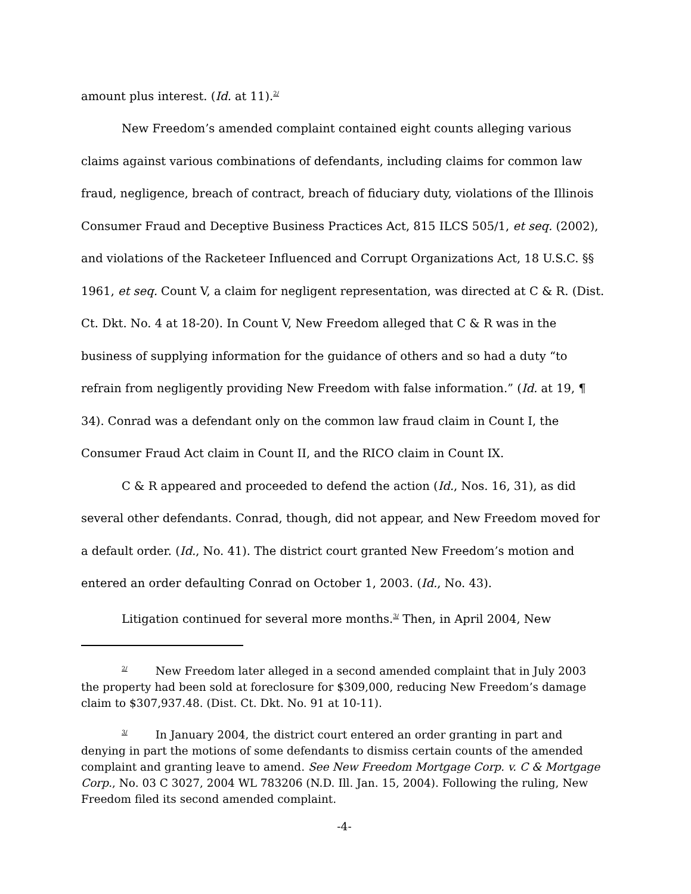amount plus interest. (Id. at 11).<sup>2/</sup>
New Freedom’s amended complaint contained eight counts alleging various claims against various combinations of defendants, including claims for common law fraud, negligence, breach of contract, breach of fiduciary duty, violations of the Illinois Consumer Fraud and Deceptive Business Practices Act, 815 ILCS 505/1, et seq. (2002), and violations of the Racketeer Influenced and Corrupt Organizations Act, 18 U.S.C. §§ 1961, et seq. Count V, a claim for negligent representation, was directed at C & R. (Dist. Ct. Dkt. No. 4 at 18-20). In Count V, New Freedom alleged that C & R was in the business of supplying information for the guidance of others and so had a duty “to refrain from negligently providing New Freedom with false information.” (Id. at 19, ¶ 34). Conrad was a defendant only on the common law fraud claim in Count I, the Consumer Fraud Act claim in Count II, and the RICO claim in Count IX.
C & R appeared and proceeded to defend the action (Id., Nos. 16, 31), as did several other defendants. Conrad, though, did not appear, and New Freedom moved for a default order. (Id., No. 41). The district court granted New Freedom’s motion and entered an order defaulting Conrad on October 1, 2003. (Id., No. 43).
Litigation continued for several more months.<sup>3/</sup> Then, in April 2004, New
<sup>2/</sup> New Freedom later alleged in a second amended complaint that in July 2003 the property had been sold at foreclosure for $309,000, reducing New Freedom’s damage claim to $307,937.48. (Dist. Ct. Dkt. No. 91 at 10-11).
<sup>3/</sup> In January 2004, the district court entered an order granting in part and denying in part the motions of some defendants to dismiss certain counts of the amended complaint and granting leave to amend. See New Freedom Mortgage Corp. v. C & Mortgage Corp., No. 03 C 3027, 2004 WL 783206 (N.D. Ill. Jan. 15, 2004). Following the ruling, New Freedom filed its second amended complaint.
-4-